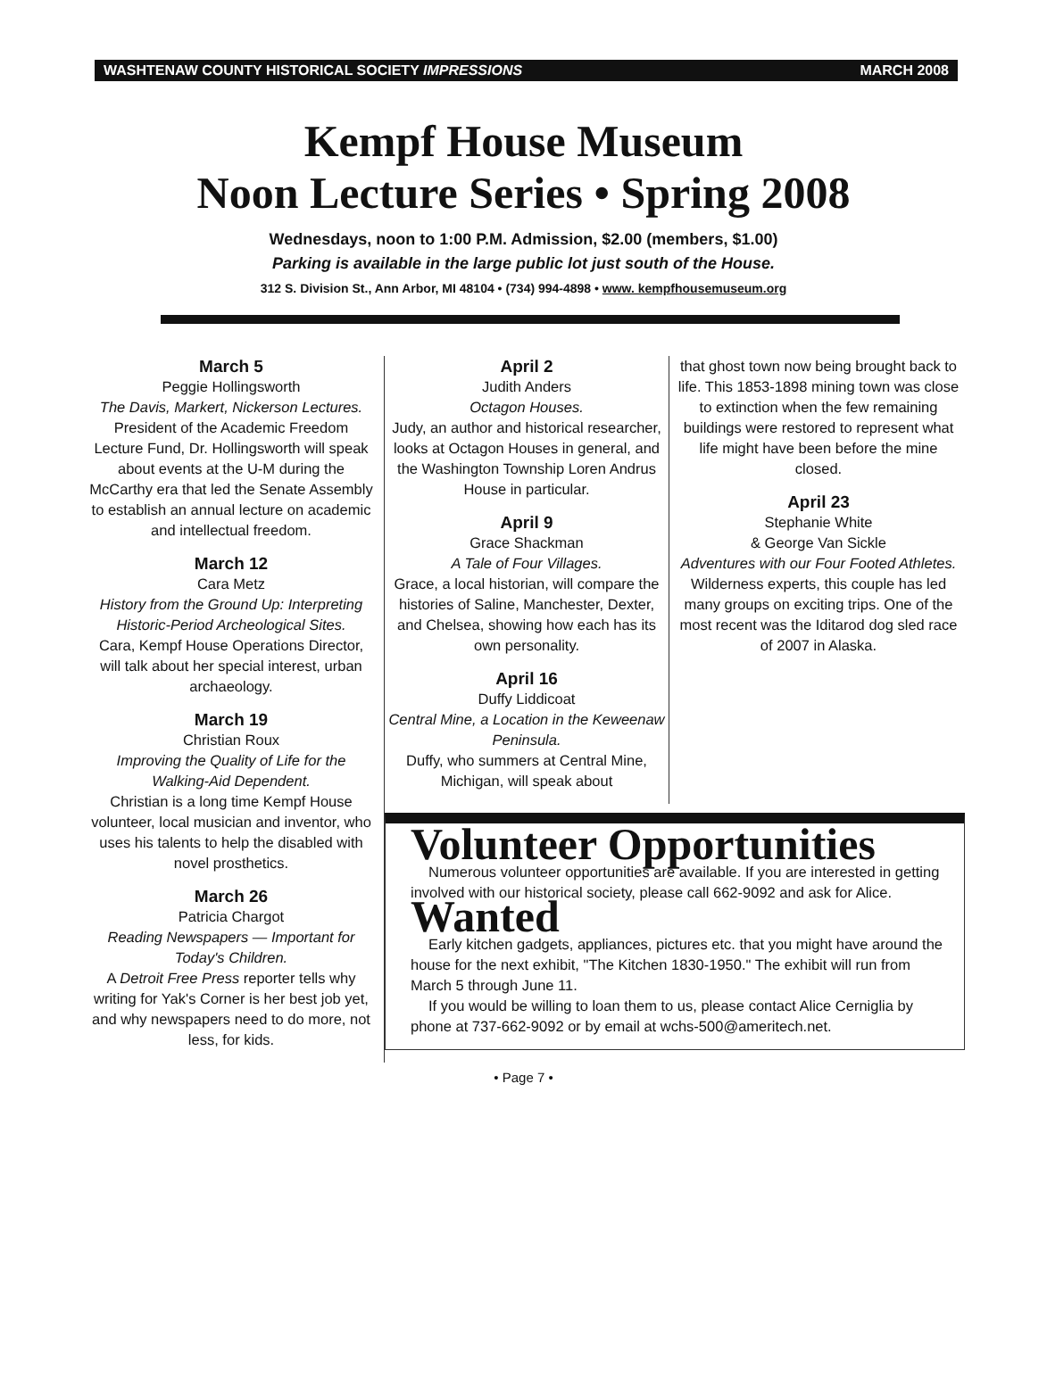WASHTENAW COUNTY HISTORICAL SOCIETY IMPRESSIONS MARCH 2008
Kempf House Museum
Noon Lecture Series • Spring 2008
Wednesdays, noon to 1:00 P.M. Admission, $2.00 (members, $1.00)
Parking is available in the large public lot just south of the House.
312 S. Division St., Ann Arbor, MI 48104 • (734) 994-4898 • www. kempfhousemuseum.org
March 5
Peggie Hollingsworth
The Davis, Markert, Nickerson Lectures.
President of the Academic Freedom Lecture Fund, Dr. Hollingsworth will speak about events at the U-M during the McCarthy era that led the Senate Assembly to establish an annual lecture on academic and intellectual freedom.
March 12
Cara Metz
History from the Ground Up: Interpreting Historic-Period Archeological Sites.
Cara, Kempf House Operations Director, will talk about her special interest, urban archaeology.
March 19
Christian Roux
Improving the Quality of Life for the Walking-Aid Dependent.
Christian is a long time Kempf House volunteer, local musician and inventor, who uses his talents to help the disabled with novel prosthetics.
March 26
Patricia Chargot
Reading Newspapers — Important for Today's Children.
A Detroit Free Press reporter tells why writing for Yak's Corner is her best job yet, and why newspapers need to do more, not less, for kids.
April 2
Judith Anders
Octagon Houses.
Judy, an author and historical researcher, looks at Octagon Houses in general, and the Washington Township Loren Andrus House in particular.
April 9
Grace Shackman
A Tale of Four Villages.
Grace, a local historian, will compare the histories of Saline, Manchester, Dexter, and Chelsea, showing how each has its own personality.
April 16
Duffy Liddicoat
Central Mine, a Location in the Keweenaw Peninsula.
Duffy, who summers at Central Mine, Michigan, will speak about
that ghost town now being brought back to life. This 1853-1898 mining town was close to extinction when the few remaining buildings were restored to represent what life might have been before the mine closed.
April 23
Stephanie White
& George Van Sickle
Adventures with our Four Footed Athletes.
Wilderness experts, this couple has led many groups on exciting trips. One of the most recent was the Iditarod dog sled race of 2007 in Alaska.
Volunteer Opportunities
Numerous volunteer opportunities are available. If you are interested in getting involved with our historical society, please call 662-9092 and ask for Alice.
Wanted
Early kitchen gadgets, appliances, pictures etc. that you might have around the house for the next exhibit, "The Kitchen 1830-1950." The exhibit will run from March 5 through June 11.
If you would be willing to loan them to us, please contact Alice Cerniglia by phone at 737-662-9092 or by email at wchs-500@ameritech.net.
• Page 7 •